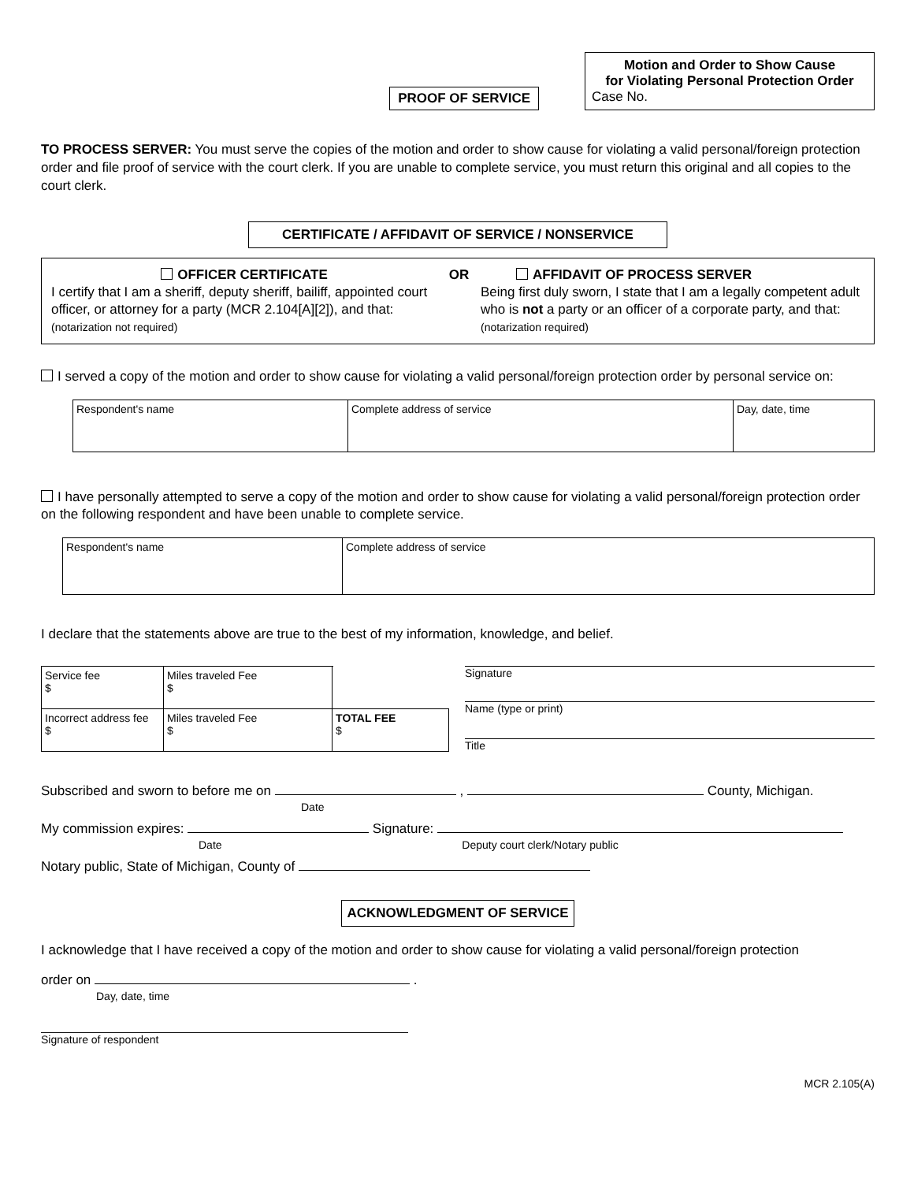PROOF OF SERVICE
Motion and Order to Show Cause
for Violating Personal Protection Order
Case No.
TO PROCESS SERVER: You must serve the copies of the motion and order to show cause for violating a valid personal/foreign protection order and file proof of service with the court clerk. If you are unable to complete service, you must return this original and all copies to the court clerk.
CERTIFICATE / AFFIDAVIT OF SERVICE / NONSERVICE
OFFICER CERTIFICATE
I certify that I am a sheriff, deputy sheriff, bailiff, appointed court officer, or attorney for a party (MCR 2.104[A][2]), and that: (notarization not required)
OR AFFIDAVIT OF PROCESS SERVER
Being first duly sworn, I state that I am a legally competent adult who is not a party or an officer of a corporate party, and that: (notarization required)
I served a copy of the motion and order to show cause for violating a valid personal/foreign protection order by personal service on:
| Respondent's name | Complete address of service | Day, date, time |
I have personally attempted to serve a copy of the motion and order to show cause for violating a valid personal/foreign protection order on the following respondent and have been unable to complete service.
| Respondent's name | Complete address of service |
I declare that the statements above are true to the best of my information, knowledge, and belief.
| Service fee $ | Miles traveled Fee $ | |
| Incorrect address fee $ | Miles traveled Fee $ | TOTAL FEE $ |
Signature
Name (type or print)
Title
Subscribed and sworn to before me on , County, Michigan.
Date
My commission expires: Signature:
Date Deputy court clerk/Notary public
Notary public, State of Michigan, County of
ACKNOWLEDGMENT OF SERVICE
I acknowledge that I have received a copy of the motion and order to show cause for violating a valid personal/foreign protection
order on .
Day, date, time
Signature of respondent
MCR 2.105(A)